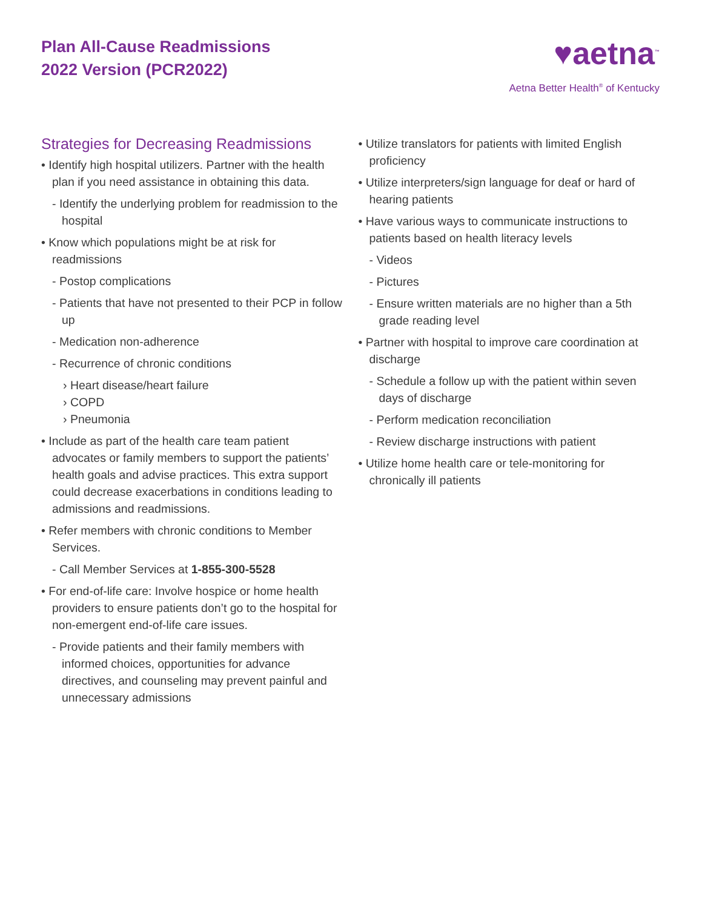Plan All-Cause Readmissions
2022 Version (PCR2022)
♥aetna<sup>™</sup>
Aetna Better Health<sup>®</sup> of Kentucky
Strategies for Decreasing Readmissions
• Identify high hospital utilizers. Partner with the health plan if you need assistance in obtaining this data.
- Identify the underlying problem for readmission to the hospital
• Know which populations might be at risk for readmissions
- Postop complications
- Patients that have not presented to their PCP in follow up
- Medication non-adherence
- Recurrence of chronic conditions
› Heart disease/heart failure
› COPD
› Pneumonia
• Include as part of the health care team patient advocates or family members to support the patients’ health goals and advise practices. This extra support could decrease exacerbations in conditions leading to admissions and readmissions.
• Refer members with chronic conditions to Member Services.
- Call Member Services at 1-855-300-5528
• For end-of-life care: Involve hospice or home health providers to ensure patients don’t go to the hospital for non-emergent end-of-life care issues.
- Provide patients and their family members with informed choices, opportunities for advance directives, and counseling may prevent painful and unnecessary admissions
• Utilize translators for patients with limited English proficiency
• Utilize interpreters/sign language for deaf or hard of hearing patients
• Have various ways to communicate instructions to patients based on health literacy levels
- Videos
- Pictures
- Ensure written materials are no higher than a 5th grade reading level
• Partner with hospital to improve care coordination at discharge
- Schedule a follow up with the patient within seven days of discharge
- Perform medication reconciliation
- Review discharge instructions with patient
• Utilize home health care or tele-monitoring for chronically ill patients